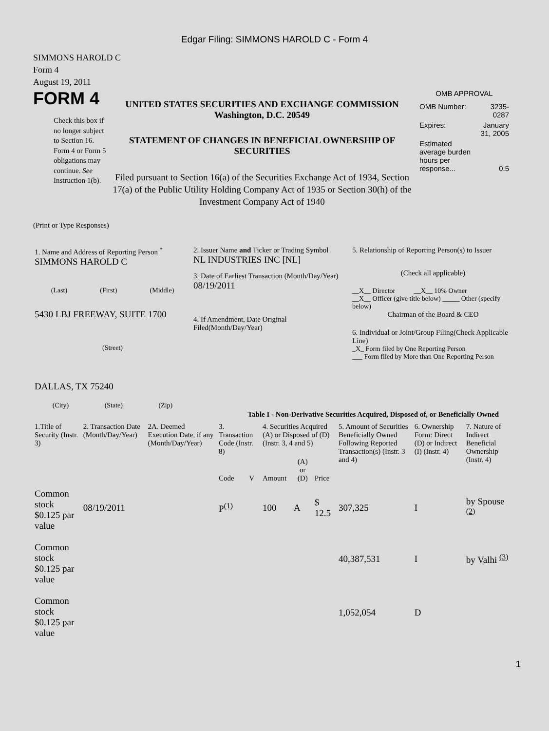Edgar Filing: SIMMONS HAROLD C - Form 4
SIMMONS HAROLD C
Form 4
August 19, 2011
FORM 4
Check this box if no longer subject to Section 16. Form 4 or Form 5 obligations may continue. See Instruction 1(b).
UNITED STATES SECURITIES AND EXCHANGE COMMISSION
Washington, D.C. 20549
STATEMENT OF CHANGES IN BENEFICIAL OWNERSHIP OF SECURITIES
Filed pursuant to Section 16(a) of the Securities Exchange Act of 1934, Section 17(a) of the Public Utility Holding Company Act of 1935 or Section 30(h) of the Investment Company Act of 1940
OMB APPROVAL
| OMB Number: | 3235-0287 |
| Expires: | January 31, 2005 |
| Estimated average burden hours per response... | 0.5 |
(Print or Type Responses)
| 1. Name and Address of Reporting Person <sup>*</sup> SIMMONS HAROLD C (Last) (First) (Middle) 5430 LBJ FREEWAY, SUITE 1700 (Street) DALLAS, TX 75240 (City) (State) (Zip) | 2. Issuer Name and Ticker or Trading Symbol NL INDUSTRIES INC [NL] 3. Date of Earliest Transaction (Month/Day/Year) 08/19/2011 4. If Amendment, Date Original Filed(Month/Day/Year) | 5. Relationship of Reporting Person(s) to Issuer (Check all applicable) __X__ Director __X__ 10% Owner __X__ Officer (give title below) _____ Other (specify below) Chairman of the Board & CEO 6. Individual or Joint/Group Filing(Check Applicable Line) _X_ Form filed by One Reporting Person ___ Form filed by More than One Reporting Person |
Table I - Non-Derivative Securities Acquired, Disposed of, or Beneficially Owned
| 1.Title of Security (Instr. 3) | 2. Transaction Date (Month/Day/Year) | 2A. Deemed Execution Date, if any (Month/Day/Year) | 3. Transaction Code (Instr. 8) | | 4. Securities Acquired (A) or Disposed of (D) (Instr. 3, 4 and 5) | | | 5. Amount of Securities Beneficially Owned Following Reported Transaction(s) (Instr. 3 and 4) | 6. Ownership Form: Direct (D) or Indirect (I) (Instr. 4) | 7. Nature of Indirect Beneficial Ownership (Instr. 4) |
| | | | Code | V | Amount | (A) or (D) | Price | | | |
| Common stock $0.125 par value | 08/19/2011 | | P<sup>(1)</sup> | | 100 | A | $ 12.5 | 307,325 | I | by Spouse <sup>(2)</sup> |
| Common stock $0.125 par value | | | | | | | | 40,387,531 | I | by Valhi <sup>(3)</sup> |
| Common stock $0.125 par value | | | | | | | | 1,052,054 | D | |
1